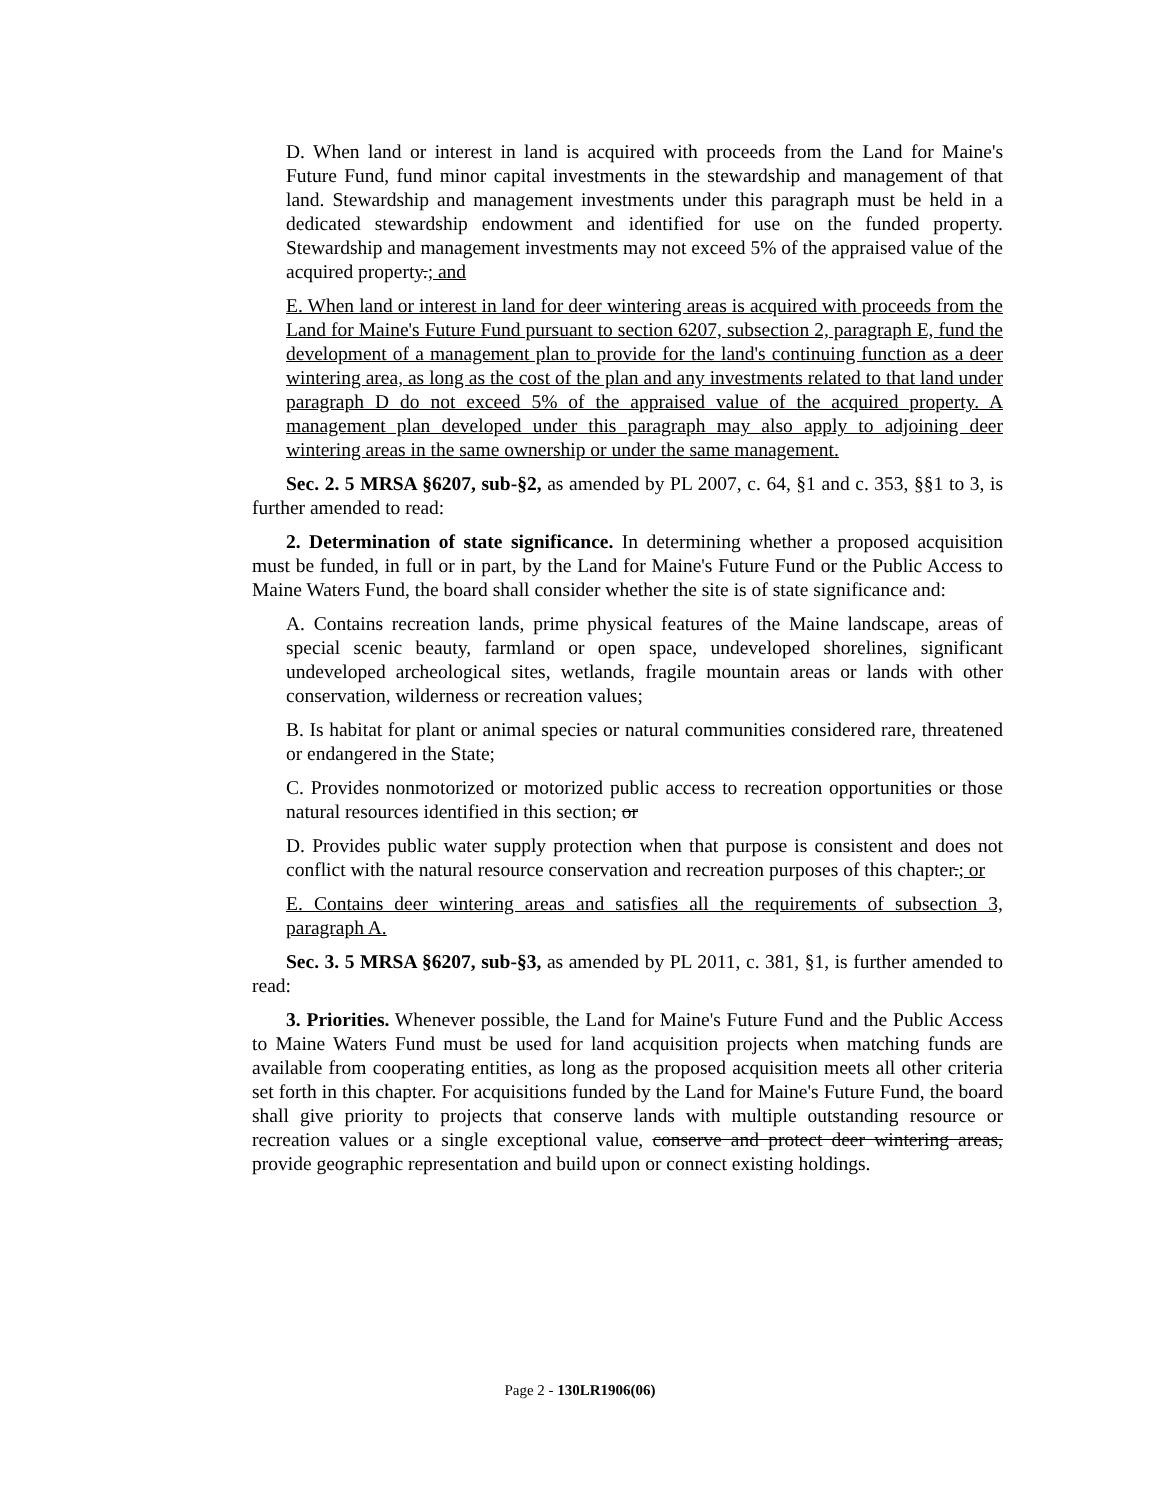D. When land or interest in land is acquired with proceeds from the Land for Maine's Future Fund, fund minor capital investments in the stewardship and management of that land. Stewardship and management investments under this paragraph must be held in a dedicated stewardship endowment and identified for use on the funded property. Stewardship and management investments may not exceed 5% of the appraised value of the acquired property.; and
E. When land or interest in land for deer wintering areas is acquired with proceeds from the Land for Maine's Future Fund pursuant to section 6207, subsection 2, paragraph E, fund the development of a management plan to provide for the land's continuing function as a deer wintering area, as long as the cost of the plan and any investments related to that land under paragraph D do not exceed 5% of the appraised value of the acquired property. A management plan developed under this paragraph may also apply to adjoining deer wintering areas in the same ownership or under the same management.
Sec. 2. 5 MRSA §6207, sub-§2, as amended by PL 2007, c. 64, §1 and c. 353, §§1 to 3, is further amended to read:
2. Determination of state significance. In determining whether a proposed acquisition must be funded, in full or in part, by the Land for Maine's Future Fund or the Public Access to Maine Waters Fund, the board shall consider whether the site is of state significance and:
A. Contains recreation lands, prime physical features of the Maine landscape, areas of special scenic beauty, farmland or open space, undeveloped shorelines, significant undeveloped archeological sites, wetlands, fragile mountain areas or lands with other conservation, wilderness or recreation values;
B. Is habitat for plant or animal species or natural communities considered rare, threatened or endangered in the State;
C. Provides nonmotorized or motorized public access to recreation opportunities or those natural resources identified in this section; or
D. Provides public water supply protection when that purpose is consistent and does not conflict with the natural resource conservation and recreation purposes of this chapter.; or
E. Contains deer wintering areas and satisfies all the requirements of subsection 3, paragraph A.
Sec. 3. 5 MRSA §6207, sub-§3, as amended by PL 2011, c. 381, §1, is further amended to read:
3. Priorities. Whenever possible, the Land for Maine's Future Fund and the Public Access to Maine Waters Fund must be used for land acquisition projects when matching funds are available from cooperating entities, as long as the proposed acquisition meets all other criteria set forth in this chapter. For acquisitions funded by the Land for Maine's Future Fund, the board shall give priority to projects that conserve lands with multiple outstanding resource or recreation values or a single exceptional value, conserve and protect deer wintering areas, provide geographic representation and build upon or connect existing holdings.
Page 2 - 130LR1906(06)